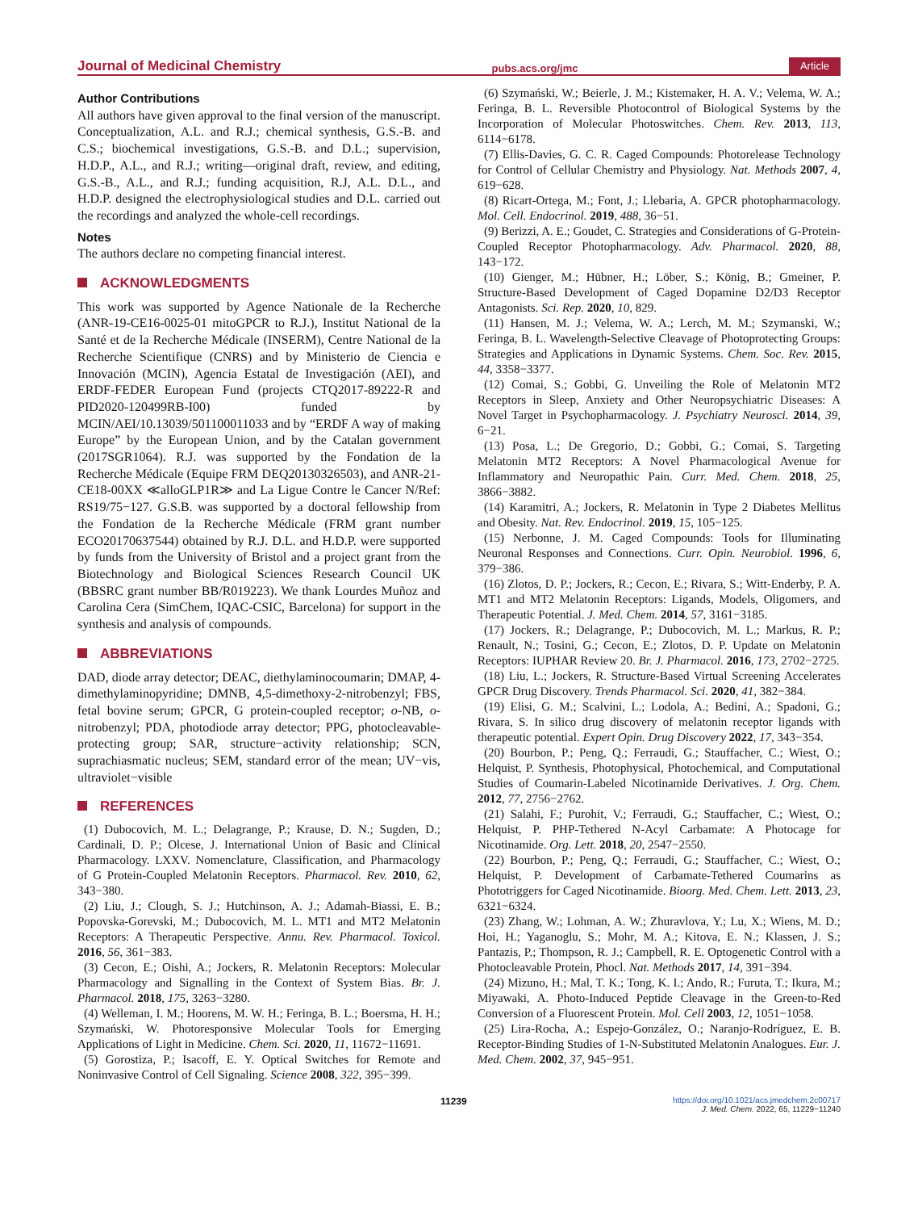Journal of Medicinal Chemistry pubs.acs.org/jmc Article
Author Contributions
All authors have given approval to the final version of the manuscript. Conceptualization, A.L. and R.J.; chemical synthesis, G.S.-B. and C.S.; biochemical investigations, G.S.-B. and D.L.; supervision, H.D.P., A.L., and R.J.; writing—original draft, review, and editing, G.S.-B., A.L., and R.J.; funding acquisition, R.J, A.L. D.L., and H.D.P. designed the electrophysiological studies and D.L. carried out the recordings and analyzed the whole-cell recordings.
Notes
The authors declare no competing financial interest.
ACKNOWLEDGMENTS
This work was supported by Agence Nationale de la Recherche (ANR-19-CE16-0025-01 mitoGPCR to R.J.), Institut National de la Santé et de la Recherche Médicale (INSERM), Centre National de la Recherche Scientifique (CNRS) and by Ministerio de Ciencia e Innovación (MCIN), Agencia Estatal de Investigación (AEI), and ERDF-FEDER European Fund (projects CTQ2017-89222-R and PID2020-120499RB-I00) funded by MCIN/AEI/10.13039/501100011033 and by “ERDF A way of making Europe” by the European Union, and by the Catalan government (2017SGR1064). R.J. was supported by the Fondation de la Recherche Médicale (Equipe FRM DEQ20130326503), and ANR-21-CE18-00XX ≪alloGLP1R≫ and La Ligue Contre le Cancer N/Ref: RS19/75−127. G.S.B. was supported by a doctoral fellowship from the Fondation de la Recherche Médicale (FRM grant number ECO20170637544) obtained by R.J. D.L. and H.D.P. were supported by funds from the University of Bristol and a project grant from the Biotechnology and Biological Sciences Research Council UK (BBSRC grant number BB/R019223). We thank Lourdes Muñoz and Carolina Cera (SimChem, IQAC-CSIC, Barcelona) for support in the synthesis and analysis of compounds.
ABBREVIATIONS
DAD, diode array detector; DEAC, diethylaminocoumarin; DMAP, 4-dimethylaminopyridine; DMNB, 4,5-dimethoxy-2-nitrobenzyl; FBS, fetal bovine serum; GPCR, G protein-coupled receptor; o-NB, o-nitrobenzyl; PDA, photodiode array detector; PPG, photocleavable-protecting group; SAR, structure−activity relationship; SCN, suprachiasmatic nucleus; SEM, standard error of the mean; UV−vis, ultraviolet−visible
REFERENCES
(1) Dubocovich, M. L.; Delagrange, P.; Krause, D. N.; Sugden, D.; Cardinali, D. P.; Olcese, J. International Union of Basic and Clinical Pharmacology. LXXV. Nomenclature, Classification, and Pharmacology of G Protein-Coupled Melatonin Receptors. Pharmacol. Rev. 2010, 62, 343−380.
(2) Liu, J.; Clough, S. J.; Hutchinson, A. J.; Adamah-Biassi, E. B.; Popovska-Gorevski, M.; Dubocovich, M. L. MT1 and MT2 Melatonin Receptors: A Therapeutic Perspective. Annu. Rev. Pharmacol. Toxicol. 2016, 56, 361−383.
(3) Cecon, E.; Oishi, A.; Jockers, R. Melatonin Receptors: Molecular Pharmacology and Signalling in the Context of System Bias. Br. J. Pharmacol. 2018, 175, 3263−3280.
(4) Welleman, I. M.; Hoorens, M. W. H.; Feringa, B. L.; Boersma, H. H.; Szymański, W. Photoresponsive Molecular Tools for Emerging Applications of Light in Medicine. Chem. Sci. 2020, 11, 11672−11691.
(5) Gorostiza, P.; Isacoff, E. Y. Optical Switches for Remote and Noninvasive Control of Cell Signaling. Science 2008, 322, 395−399.
(6) Szymański, W.; Beierle, J. M.; Kistemaker, H. A. V.; Velema, W. A.; Feringa, B. L. Reversible Photocontrol of Biological Systems by the Incorporation of Molecular Photoswitches. Chem. Rev. 2013, 113, 6114−6178.
(7) Ellis-Davies, G. C. R. Caged Compounds: Photorelease Technology for Control of Cellular Chemistry and Physiology. Nat. Methods 2007, 4, 619−628.
(8) Ricart-Ortega, M.; Font, J.; Llebaria, A. GPCR photopharmacology. Mol. Cell. Endocrinol. 2019, 488, 36−51.
(9) Berizzi, A. E.; Goudet, C. Strategies and Considerations of G-Protein-Coupled Receptor Photopharmacology. Adv. Pharmacol. 2020, 88, 143−172.
(10) Gienger, M.; Hübner, H.; Löber, S.; König, B.; Gmeiner, P. Structure-Based Development of Caged Dopamine D2/D3 Receptor Antagonists. Sci. Rep. 2020, 10, 829.
(11) Hansen, M. J.; Velema, W. A.; Lerch, M. M.; Szymanski, W.; Feringa, B. L. Wavelength-Selective Cleavage of Photoprotecting Groups: Strategies and Applications in Dynamic Systems. Chem. Soc. Rev. 2015, 44, 3358−3377.
(12) Comai, S.; Gobbi, G. Unveiling the Role of Melatonin MT2 Receptors in Sleep, Anxiety and Other Neuropsychiatric Diseases: A Novel Target in Psychopharmacology. J. Psychiatry Neurosci. 2014, 39, 6−21.
(13) Posa, L.; De Gregorio, D.; Gobbi, G.; Comai, S. Targeting Melatonin MT2 Receptors: A Novel Pharmacological Avenue for Inflammatory and Neuropathic Pain. Curr. Med. Chem. 2018, 25, 3866−3882.
(14) Karamitri, A.; Jockers, R. Melatonin in Type 2 Diabetes Mellitus and Obesity. Nat. Rev. Endocrinol. 2019, 15, 105−125.
(15) Nerbonne, J. M. Caged Compounds: Tools for Illuminating Neuronal Responses and Connections. Curr. Opin. Neurobiol. 1996, 6, 379−386.
(16) Zlotos, D. P.; Jockers, R.; Cecon, E.; Rivara, S.; Witt-Enderby, P. A. MT1 and MT2 Melatonin Receptors: Ligands, Models, Oligomers, and Therapeutic Potential. J. Med. Chem. 2014, 57, 3161−3185.
(17) Jockers, R.; Delagrange, P.; Dubocovich, M. L.; Markus, R. P.; Renault, N.; Tosini, G.; Cecon, E.; Zlotos, D. P. Update on Melatonin Receptors: IUPHAR Review 20. Br. J. Pharmacol. 2016, 173, 2702−2725.
(18) Liu, L.; Jockers, R. Structure-Based Virtual Screening Accelerates GPCR Drug Discovery. Trends Pharmacol. Sci. 2020, 41, 382−384.
(19) Elisi, G. M.; Scalvini, L.; Lodola, A.; Bedini, A.; Spadoni, G.; Rivara, S. In silico drug discovery of melatonin receptor ligands with therapeutic potential. Expert Opin. Drug Discovery 2022, 17, 343−354.
(20) Bourbon, P.; Peng, Q.; Ferraudi, G.; Stauffacher, C.; Wiest, O.; Helquist, P. Synthesis, Photophysical, Photochemical, and Computational Studies of Coumarin-Labeled Nicotinamide Derivatives. J. Org. Chem. 2012, 77, 2756−2762.
(21) Salahi, F.; Purohit, V.; Ferraudi, G.; Stauffacher, C.; Wiest, O.; Helquist, P. PHP-Tethered N-Acyl Carbamate: A Photocage for Nicotinamide. Org. Lett. 2018, 20, 2547−2550.
(22) Bourbon, P.; Peng, Q.; Ferraudi, G.; Stauffacher, C.; Wiest, O.; Helquist, P. Development of Carbamate-Tethered Coumarins as Phototriggers for Caged Nicotinamide. Bioorg. Med. Chem. Lett. 2013, 23, 6321−6324.
(23) Zhang, W.; Lohman, A. W.; Zhuravlova, Y.; Lu, X.; Wiens, M. D.; Hoi, H.; Yaganoglu, S.; Mohr, M. A.; Kitova, E. N.; Klassen, J. S.; Pantazis, P.; Thompson, R. J.; Campbell, R. E. Optogenetic Control with a Photocleavable Protein, Phocl. Nat. Methods 2017, 14, 391−394.
(24) Mizuno, H.; Mal, T. K.; Tong, K. I.; Ando, R.; Furuta, T.; Ikura, M.; Miyawaki, A. Photo-Induced Peptide Cleavage in the Green-to-Red Conversion of a Fluorescent Protein. Mol. Cell 2003, 12, 1051−1058.
(25) Lira-Rocha, A.; Espejo-González, O.; Naranjo-Rodríguez, E. B. Receptor-Binding Studies of 1-N-Substituted Melatonin Analogues. Eur. J. Med. Chem. 2002, 37, 945−951.
11239 https://doi.org/10.1021/acs.jmedchem.2c00717
J. Med. Chem. 2022, 65, 11229−11240